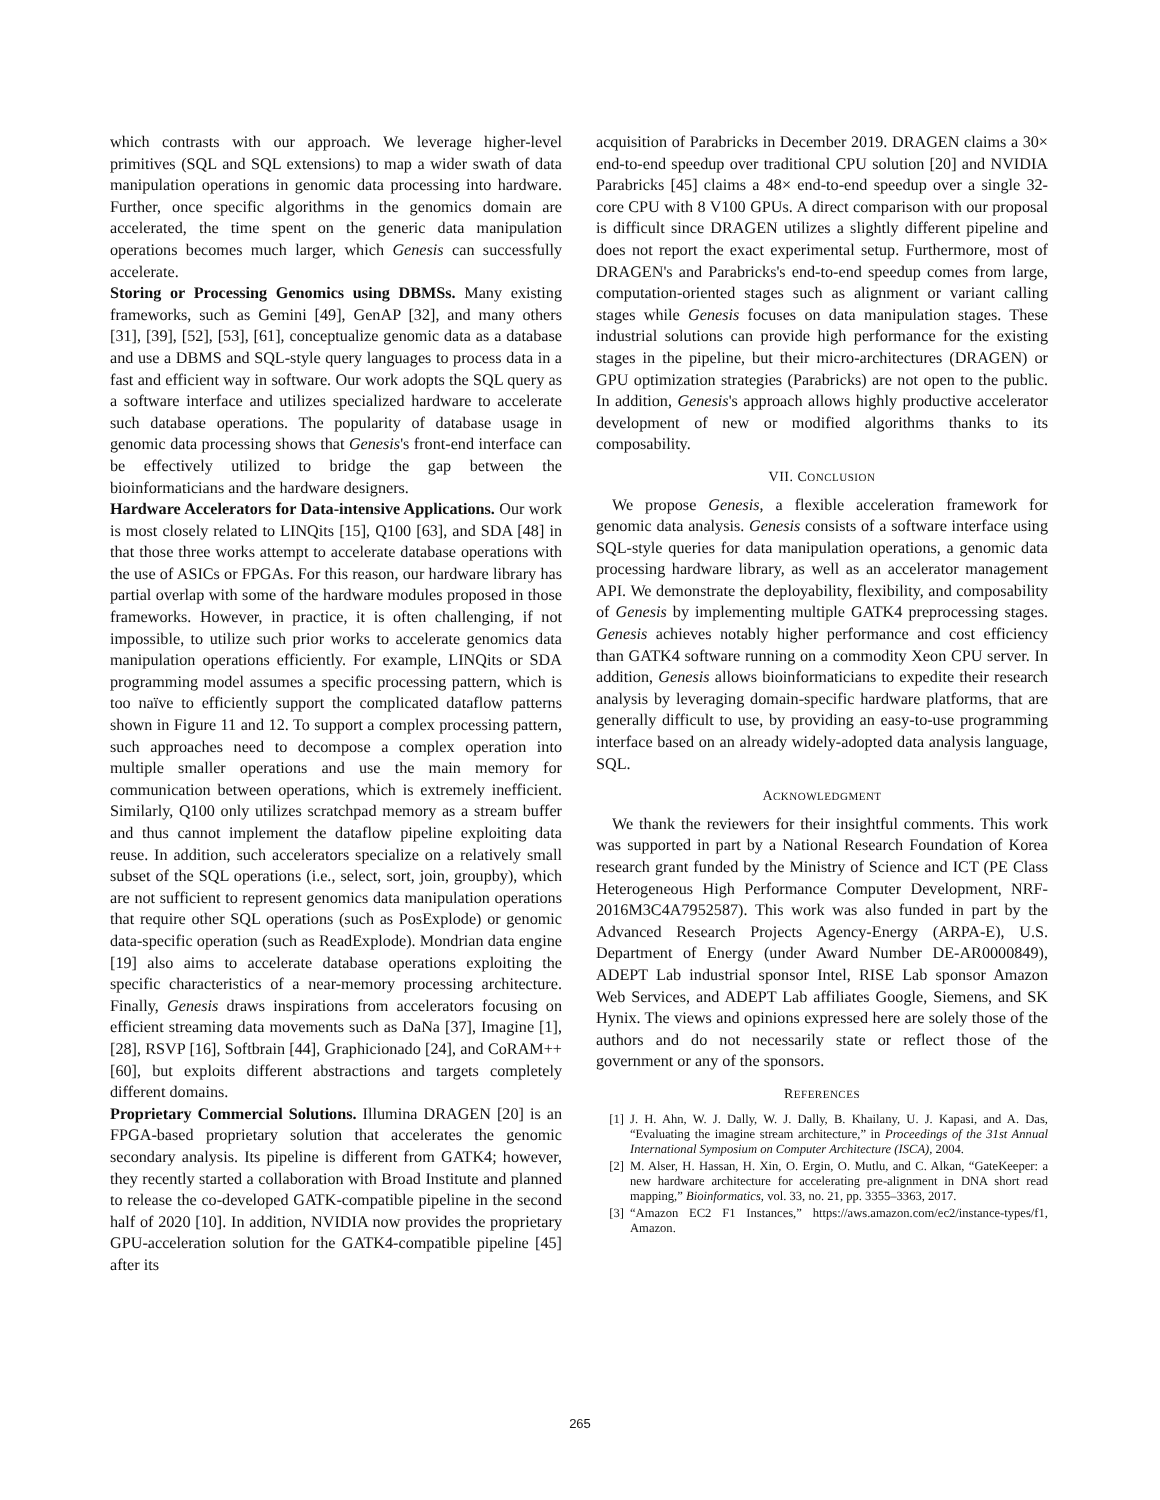which contrasts with our approach. We leverage higher-level primitives (SQL and SQL extensions) to map a wider swath of data manipulation operations in genomic data processing into hardware. Further, once specific algorithms in the genomics domain are accelerated, the time spent on the generic data manipulation operations becomes much larger, which Genesis can successfully accelerate.
Storing or Processing Genomics using DBMSs. Many existing frameworks, such as Gemini [49], GenAP [32], and many others [31], [39], [52], [53], [61], conceptualize genomic data as a database and use a DBMS and SQL-style query languages to process data in a fast and efficient way in software. Our work adopts the SQL query as a software interface and utilizes specialized hardware to accelerate such database operations. The popularity of database usage in genomic data processing shows that Genesis's front-end interface can be effectively utilized to bridge the gap between the bioinformaticians and the hardware designers.
Hardware Accelerators for Data-intensive Applications. Our work is most closely related to LINQits [15], Q100 [63], and SDA [48] in that those three works attempt to accelerate database operations with the use of ASICs or FPGAs. For this reason, our hardware library has partial overlap with some of the hardware modules proposed in those frameworks. However, in practice, it is often challenging, if not impossible, to utilize such prior works to accelerate genomics data manipulation operations efficiently. For example, LINQits or SDA programming model assumes a specific processing pattern, which is too naïve to efficiently support the complicated dataflow patterns shown in Figure 11 and 12. To support a complex processing pattern, such approaches need to decompose a complex operation into multiple smaller operations and use the main memory for communication between operations, which is extremely inefficient. Similarly, Q100 only utilizes scratchpad memory as a stream buffer and thus cannot implement the dataflow pipeline exploiting data reuse. In addition, such accelerators specialize on a relatively small subset of the SQL operations (i.e., select, sort, join, groupby), which are not sufficient to represent genomics data manipulation operations that require other SQL operations (such as PosExplode) or genomic data-specific operation (such as ReadExplode). Mondrian data engine [19] also aims to accelerate database operations exploiting the specific characteristics of a near-memory processing architecture. Finally, Genesis draws inspirations from accelerators focusing on efficient streaming data movements such as DaNa [37], Imagine [1], [28], RSVP [16], Softbrain [44], Graphicionado [24], and CoRAM++ [60], but exploits different abstractions and targets completely different domains.
Proprietary Commercial Solutions. Illumina DRAGEN [20] is an FPGA-based proprietary solution that accelerates the genomic secondary analysis. Its pipeline is different from GATK4; however, they recently started a collaboration with Broad Institute and planned to release the co-developed GATK-compatible pipeline in the second half of 2020 [10]. In addition, NVIDIA now provides the proprietary GPU-acceleration solution for the GATK4-compatible pipeline [45] after its
acquisition of Parabricks in December 2019. DRAGEN claims a 30× end-to-end speedup over traditional CPU solution [20] and NVIDIA Parabricks [45] claims a 48× end-to-end speedup over a single 32-core CPU with 8 V100 GPUs. A direct comparison with our proposal is difficult since DRAGEN utilizes a slightly different pipeline and does not report the exact experimental setup. Furthermore, most of DRAGEN's and Parabricks's end-to-end speedup comes from large, computation-oriented stages such as alignment or variant calling stages while Genesis focuses on data manipulation stages. These industrial solutions can provide high performance for the existing stages in the pipeline, but their micro-architectures (DRAGEN) or GPU optimization strategies (Parabricks) are not open to the public. In addition, Genesis's approach allows highly productive accelerator development of new or modified algorithms thanks to its composability.
VII. CONCLUSION
We propose Genesis, a flexible acceleration framework for genomic data analysis. Genesis consists of a software interface using SQL-style queries for data manipulation operations, a genomic data processing hardware library, as well as an accelerator management API. We demonstrate the deployability, flexibility, and composability of Genesis by implementing multiple GATK4 preprocessing stages. Genesis achieves notably higher performance and cost efficiency than GATK4 software running on a commodity Xeon CPU server. In addition, Genesis allows bioinformaticians to expedite their research analysis by leveraging domain-specific hardware platforms, that are generally difficult to use, by providing an easy-to-use programming interface based on an already widely-adopted data analysis language, SQL.
ACKNOWLEDGMENT
We thank the reviewers for their insightful comments. This work was supported in part by a National Research Foundation of Korea research grant funded by the Ministry of Science and ICT (PE Class Heterogeneous High Performance Computer Development, NRF-2016M3C4A7952587). This work was also funded in part by the Advanced Research Projects Agency-Energy (ARPA-E), U.S. Department of Energy (under Award Number DE-AR0000849), ADEPT Lab industrial sponsor Intel, RISE Lab sponsor Amazon Web Services, and ADEPT Lab affiliates Google, Siemens, and SK Hynix. The views and opinions expressed here are solely those of the authors and do not necessarily state or reflect those of the government or any of the sponsors.
REFERENCES
[1] J. H. Ahn, W. J. Dally, W. J. Dally, B. Khailany, U. J. Kapasi, and A. Das, “Evaluating the imagine stream architecture,” in Proceedings of the 31st Annual International Symposium on Computer Architecture (ISCA), 2004.
[2] M. Alser, H. Hassan, H. Xin, O. Ergin, O. Mutlu, and C. Alkan, “GateKeeper: a new hardware architecture for accelerating pre-alignment in DNA short read mapping,” Bioinformatics, vol. 33, no. 21, pp. 3355–3363, 2017.
[3] “Amazon EC2 F1 Instances,” https://aws.amazon.com/ec2/instance-types/f1, Amazon.
265